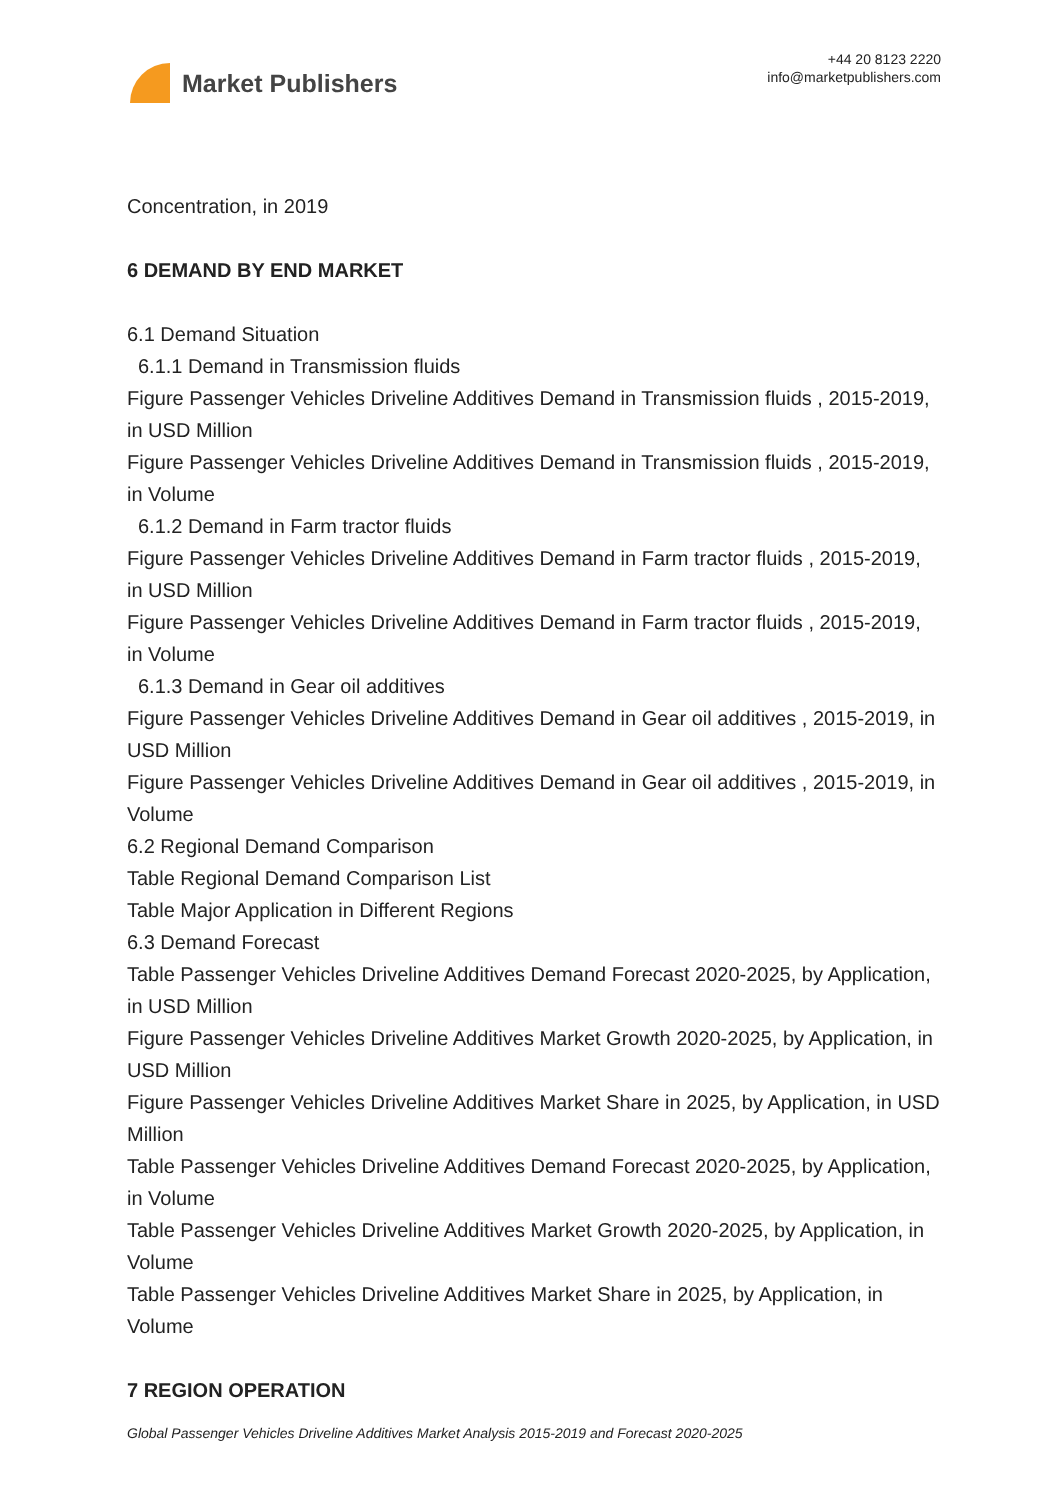Market Publishers
+44 20 8123 2220
info@marketpublishers.com
Concentration, in 2019
6 DEMAND BY END MARKET
6.1 Demand Situation
6.1.1 Demand in Transmission fluids
Figure Passenger Vehicles Driveline Additives Demand in Transmission fluids , 2015-2019, in USD Million
Figure Passenger Vehicles Driveline Additives Demand in Transmission fluids , 2015-2019, in Volume
6.1.2 Demand in Farm tractor fluids
Figure Passenger Vehicles Driveline Additives Demand in Farm tractor fluids , 2015-2019, in USD Million
Figure Passenger Vehicles Driveline Additives Demand in Farm tractor fluids , 2015-2019, in Volume
6.1.3 Demand in Gear oil additives
Figure Passenger Vehicles Driveline Additives Demand in Gear oil additives , 2015-2019, in USD Million
Figure Passenger Vehicles Driveline Additives Demand in Gear oil additives , 2015-2019, in Volume
6.2 Regional Demand Comparison
Table Regional Demand Comparison List
Table Major Application in Different Regions
6.3 Demand Forecast
Table Passenger Vehicles Driveline Additives Demand Forecast 2020-2025, by Application, in USD Million
Figure Passenger Vehicles Driveline Additives Market Growth 2020-2025, by Application, in USD Million
Figure Passenger Vehicles Driveline Additives Market Share in 2025, by Application, in USD Million
Table Passenger Vehicles Driveline Additives Demand Forecast 2020-2025, by Application, in Volume
Table Passenger Vehicles Driveline Additives Market Growth 2020-2025, by Application, in Volume
Table Passenger Vehicles Driveline Additives Market Share in 2025, by Application, in Volume
7 REGION OPERATION
Global Passenger Vehicles Driveline Additives Market Analysis 2015-2019 and Forecast 2020-2025